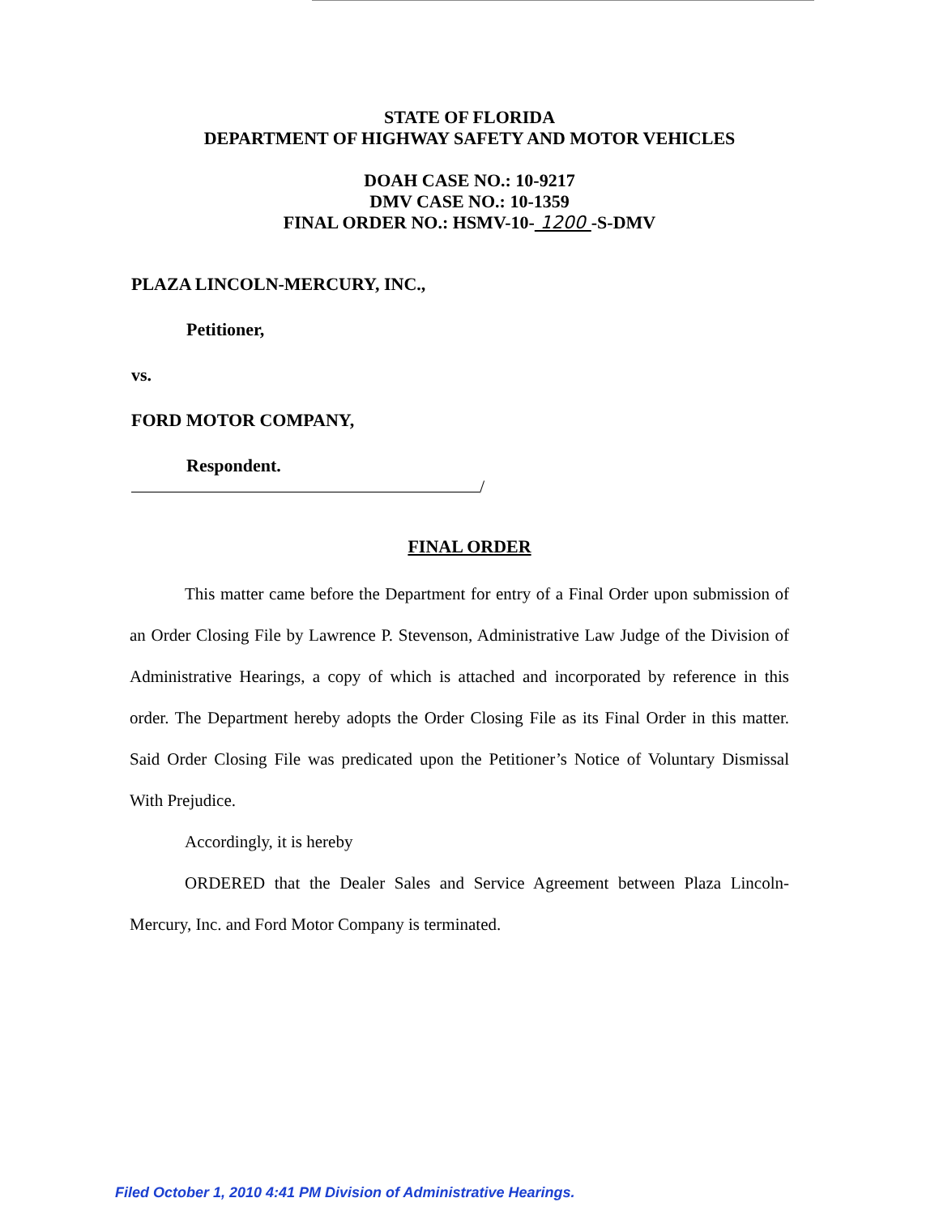STATE OF FLORIDA
DEPARTMENT OF HIGHWAY SAFETY AND MOTOR VEHICLES
DOAH CASE NO.: 10-9217
DMV CASE NO.: 10-1359
FINAL ORDER NO.: HSMV-10- 1200 -S-DMV
PLAZA LINCOLN-MERCURY, INC.,
Petitioner,
vs.
FORD MOTOR COMPANY,
Respondent.
/
FINAL ORDER
This matter came before the Department for entry of a Final Order upon submission of an Order Closing File by Lawrence P. Stevenson, Administrative Law Judge of the Division of Administrative Hearings, a copy of which is attached and incorporated by reference in this order. The Department hereby adopts the Order Closing File as its Final Order in this matter. Said Order Closing File was predicated upon the Petitioner’s Notice of Voluntary Dismissal With Prejudice.
Accordingly, it is hereby
ORDERED that the Dealer Sales and Service Agreement between Plaza Lincoln-Mercury, Inc. and Ford Motor Company is terminated.
Filed October 1, 2010 4:41 PM Division of Administrative Hearings.